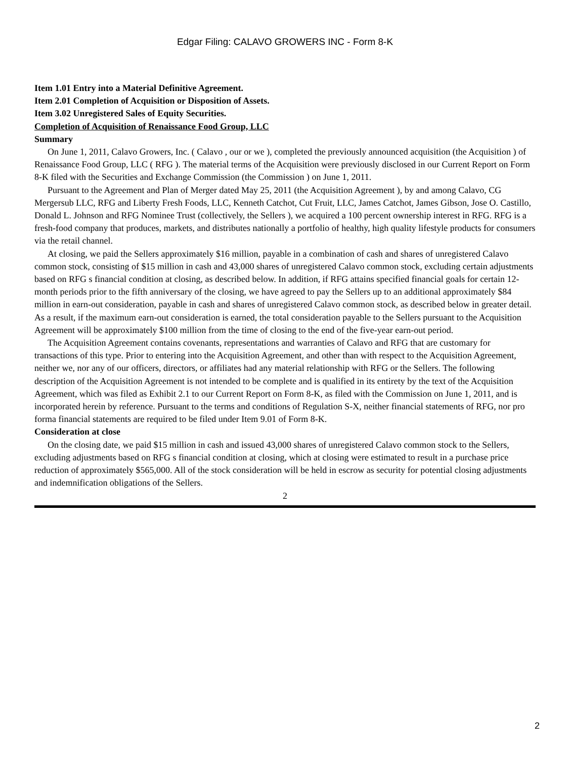Edgar Filing: CALAVO GROWERS INC - Form 8-K
Item 1.01 Entry into a Material Definitive Agreement.
Item 2.01 Completion of Acquisition or Disposition of Assets.
Item 3.02 Unregistered Sales of Equity Securities.
Completion of Acquisition of Renaissance Food Group, LLC
Summary
On June 1, 2011, Calavo Growers, Inc. ( Calavo , our or we ), completed the previously announced acquisition (the Acquisition ) of Renaissance Food Group, LLC ( RFG ). The material terms of the Acquisition were previously disclosed in our Current Report on Form 8-K filed with the Securities and Exchange Commission (the Commission ) on June 1, 2011.
Pursuant to the Agreement and Plan of Merger dated May 25, 2011 (the Acquisition Agreement ), by and among Calavo, CG Mergersub LLC, RFG and Liberty Fresh Foods, LLC, Kenneth Catchot, Cut Fruit, LLC, James Catchot, James Gibson, Jose O. Castillo, Donald L. Johnson and RFG Nominee Trust (collectively, the Sellers ), we acquired a 100 percent ownership interest in RFG. RFG is a fresh-food company that produces, markets, and distributes nationally a portfolio of healthy, high quality lifestyle products for consumers via the retail channel.
At closing, we paid the Sellers approximately $16 million, payable in a combination of cash and shares of unregistered Calavo common stock, consisting of $15 million in cash and 43,000 shares of unregistered Calavo common stock, excluding certain adjustments based on RFG s financial condition at closing, as described below. In addition, if RFG attains specified financial goals for certain 12-month periods prior to the fifth anniversary of the closing, we have agreed to pay the Sellers up to an additional approximately $84 million in earn-out consideration, payable in cash and shares of unregistered Calavo common stock, as described below in greater detail. As a result, if the maximum earn-out consideration is earned, the total consideration payable to the Sellers pursuant to the Acquisition Agreement will be approximately $100 million from the time of closing to the end of the five-year earn-out period.
The Acquisition Agreement contains covenants, representations and warranties of Calavo and RFG that are customary for transactions of this type. Prior to entering into the Acquisition Agreement, and other than with respect to the Acquisition Agreement, neither we, nor any of our officers, directors, or affiliates had any material relationship with RFG or the Sellers. The following description of the Acquisition Agreement is not intended to be complete and is qualified in its entirety by the text of the Acquisition Agreement, which was filed as Exhibit 2.1 to our Current Report on Form 8-K, as filed with the Commission on June 1, 2011, and is incorporated herein by reference. Pursuant to the terms and conditions of Regulation S-X, neither financial statements of RFG, nor pro forma financial statements are required to be filed under Item 9.01 of Form 8-K.
Consideration at close
On the closing date, we paid $15 million in cash and issued 43,000 shares of unregistered Calavo common stock to the Sellers, excluding adjustments based on RFG s financial condition at closing, which at closing were estimated to result in a purchase price reduction of approximately $565,000. All of the stock consideration will be held in escrow as security for potential closing adjustments and indemnification obligations of the Sellers.
2
2